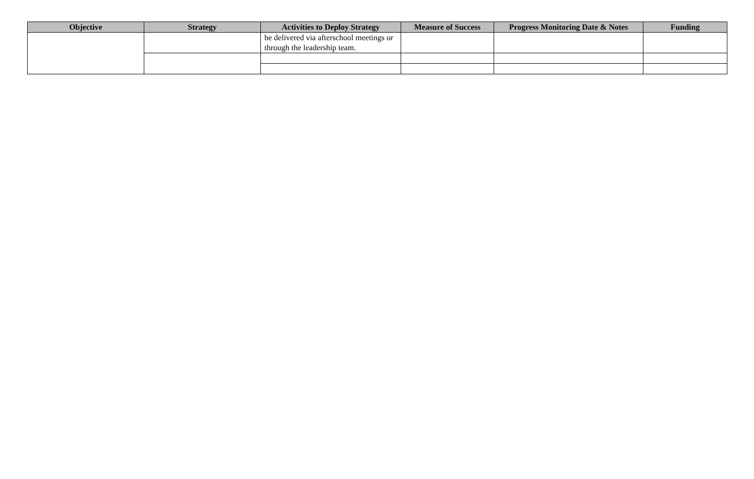| Objective | Strategy | Activities to Deploy Strategy | Measure of Success | Progress Monitoring Date & Notes | Funding |
| --- | --- | --- | --- | --- | --- |
| | | be delivered via afterschool meetings or through the leadership team. | | | |